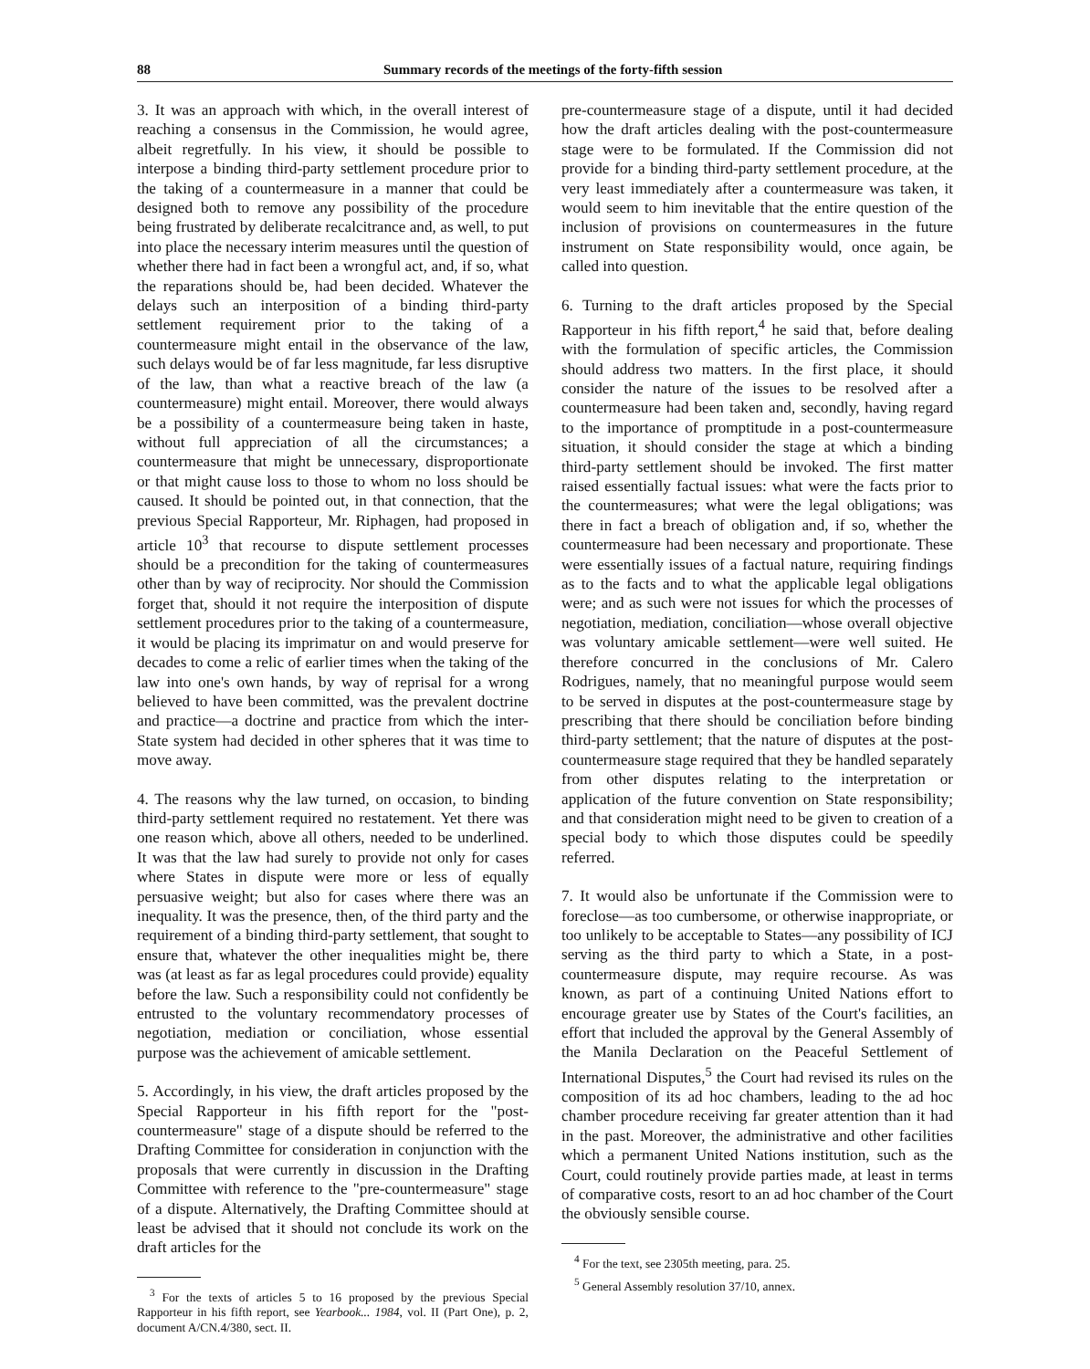88 Summary records of the meetings of the forty-fifth session
3. It was an approach with which, in the overall interest of reaching a consensus in the Commission, he would agree, albeit regretfully. In his view, it should be possible to interpose a binding third-party settlement procedure prior to the taking of a countermeasure in a manner that could be designed both to remove any possibility of the procedure being frustrated by deliberate recalcitrance and, as well, to put into place the necessary interim measures until the question of whether there had in fact been a wrongful act, and, if so, what the reparations should be, had been decided. Whatever the delays such an interposition of a binding third-party settlement requirement prior to the taking of a countermeasure might entail in the observance of the law, such delays would be of far less magnitude, far less disruptive of the law, than what a reactive breach of the law (a countermeasure) might entail. Moreover, there would always be a possibility of a countermeasure being taken in haste, without full appreciation of all the circumstances; a countermeasure that might be unnecessary, disproportionate or that might cause loss to those to whom no loss should be caused. It should be pointed out, in that connection, that the previous Special Rapporteur, Mr. Riphagen, had proposed in article 10<sup>3</sup> that recourse to dispute settlement processes should be a precondition for the taking of countermeasures other than by way of reciprocity. Nor should the Commission forget that, should it not require the interposition of dispute settlement procedures prior to the taking of a countermeasure, it would be placing its imprimatur on and would preserve for decades to come a relic of earlier times when the taking of the law into one's own hands, by way of reprisal for a wrong believed to have been committed, was the prevalent doctrine and practice—a doctrine and practice from which the inter-State system had decided in other spheres that it was time to move away.
4. The reasons why the law turned, on occasion, to binding third-party settlement required no restatement. Yet there was one reason which, above all others, needed to be underlined. It was that the law had surely to provide not only for cases where States in dispute were more or less of equally persuasive weight; but also for cases where there was an inequality. It was the presence, then, of the third party and the requirement of a binding third-party settlement, that sought to ensure that, whatever the other inequalities might be, there was (at least as far as legal procedures could provide) equality before the law. Such a responsibility could not confidently be entrusted to the voluntary recommendatory processes of negotiation, mediation or conciliation, whose essential purpose was the achievement of amicable settlement.
5. Accordingly, in his view, the draft articles proposed by the Special Rapporteur in his fifth report for the "post-countermeasure" stage of a dispute should be referred to the Drafting Committee for consideration in conjunction with the proposals that were currently in discussion in the Drafting Committee with reference to the "pre-countermeasure" stage of a dispute. Alternatively, the Drafting Committee should at least be advised that it should not conclude its work on the draft articles for the
<sup>3</sup> For the texts of articles 5 to 16 proposed by the previous Special Rapporteur in his fifth report, see Yearbook... 1984, vol. II (Part One), p. 2, document A/CN.4/380, sect. II.
pre-countermeasure stage of a dispute, until it had decided how the draft articles dealing with the post-countermeasure stage were to be formulated. If the Commission did not provide for a binding third-party settlement procedure, at the very least immediately after a countermeasure was taken, it would seem to him inevitable that the entire question of the inclusion of provisions on countermeasures in the future instrument on State responsibility would, once again, be called into question.
6. Turning to the draft articles proposed by the Special Rapporteur in his fifth report,<sup>4</sup> he said that, before dealing with the formulation of specific articles, the Commission should address two matters. In the first place, it should consider the nature of the issues to be resolved after a countermeasure had been taken and, secondly, having regard to the importance of promptitude in a post-countermeasure situation, it should consider the stage at which a binding third-party settlement should be invoked. The first matter raised essentially factual issues: what were the facts prior to the countermeasures; what were the legal obligations; was there in fact a breach of obligation and, if so, whether the countermeasure had been necessary and proportionate. These were essentially issues of a factual nature, requiring findings as to the facts and to what the applicable legal obligations were; and as such were not issues for which the processes of negotiation, mediation, conciliation—whose overall objective was voluntary amicable settlement—were well suited. He therefore concurred in the conclusions of Mr. Calero Rodrigues, namely, that no meaningful purpose would seem to be served in disputes at the post-countermeasure stage by prescribing that there should be conciliation before binding third-party settlement; that the nature of disputes at the post-countermeasure stage required that they be handled separately from other disputes relating to the interpretation or application of the future convention on State responsibility; and that consideration might need to be given to creation of a special body to which those disputes could be speedily referred.
7. It would also be unfortunate if the Commission were to foreclose—as too cumbersome, or otherwise inappropriate, or too unlikely to be acceptable to States—any possibility of ICJ serving as the third party to which a State, in a post-countermeasure dispute, may require recourse. As was known, as part of a continuing United Nations effort to encourage greater use by States of the Court's facilities, an effort that included the approval by the General Assembly of the Manila Declaration on the Peaceful Settlement of International Disputes,<sup>5</sup> the Court had revised its rules on the composition of its ad hoc chambers, leading to the ad hoc chamber procedure receiving far greater attention than it had in the past. Moreover, the administrative and other facilities which a permanent United Nations institution, such as the Court, could routinely provide parties made, at least in terms of comparative costs, resort to an ad hoc chamber of the Court the obviously sensible course.
<sup>4</sup> For the text, see 2305th meeting, para. 25.
<sup>5</sup> General Assembly resolution 37/10, annex.